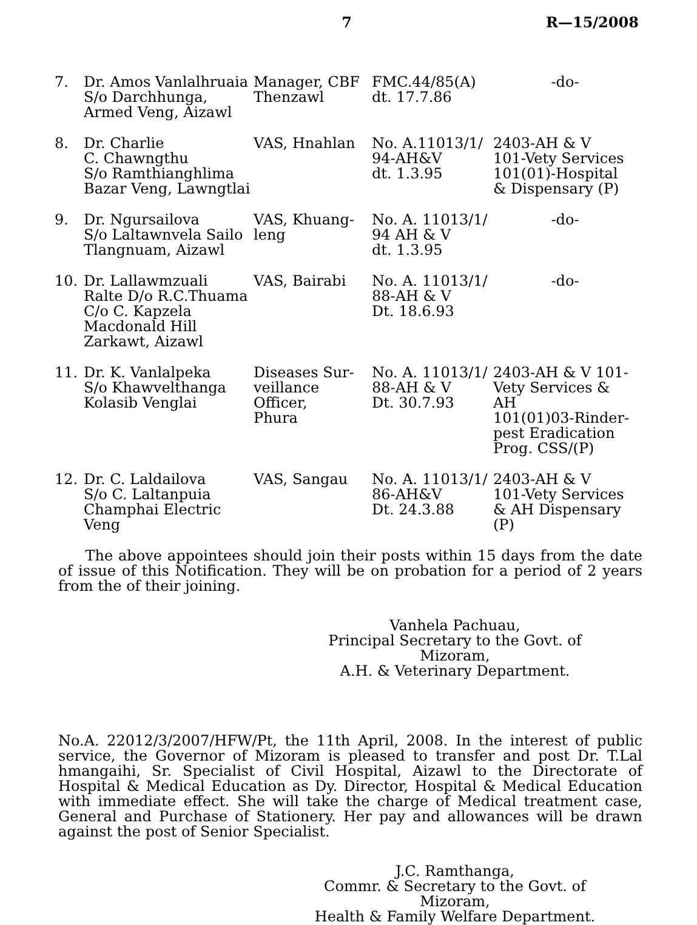7 R—15/2008
| 7. | Dr. Amos Vanlalhruaia S/o Darchhunga, Armed Veng, Aizawl | Manager, CBF Thenzawl | FMC.44/85(A) dt. 17.7.86 | -do- |
| 8. | Dr. Charlie C. Chawngthu S/o Ramthianghlima Bazar Veng, Lawngtlai | VAS, Hnahlan | No. A.11013/1/ 94-AH&V dt. 1.3.95 | 2403-AH & V 101-Vety Services 101(01)-Hospital & Dispensary (P) |
| 9. | Dr. Ngursailova S/o Laltawnvela Sailo Tlangnuam, Aizawl | VAS, Khuang- leng | No. A. 11013/1/ 94 AH & V dt. 1.3.95 | -do- |
| 10. | Dr. Lallawmzuali Ralte D/o R.C.Thuama C/o C. Kapzela Macdonald Hill Zarkawt, Aizawl | VAS, Bairabi | No. A. 11013/1/ 88-AH & V Dt. 18.6.93 | -do- |
| 11. | Dr. K. Vanlalpeka S/o Khawvelthanga Kolasib Venglai | Diseases Sur- veillance Officer, Phura | No. A. 11013/1/ 88-AH & V Dt. 30.7.93 | 2403-AH & V 101- Vety Services & AH 101(01)03-Rinder- pest Eradication Prog. CSS/(P) |
| 12. | Dr. C. Laldailova S/o C. Laltanpuia Champhai Electric Veng | VAS, Sangau | No. A. 11013/1/ 86-AH&V Dt. 24.3.88 | 2403-AH & V 101-Vety Services & AH Dispensary (P) |
The above appointees should join their posts within 15 days from the date of issue of this Notification. They will be on probation for a period of 2 years from the of their joining.
Vanhela Pachuau,
Principal Secretary to the Govt. of Mizoram,
A.H. & Veterinary Department.
No.A. 22012/3/2007/HFW/Pt, the 11th April, 2008. In the interest of public service, the Governor of Mizoram is pleased to transfer and post Dr. T.Lal hmangaihi, Sr. Specialist of Civil Hospital, Aizawl to the Directorate of Hospital & Medical Education as Dy. Director, Hospital & Medical Education with immediate effect. She will take the charge of Medical treatment case, General and Purchase of Stationery. Her pay and allowances will be drawn against the post of Senior Specialist.
J.C. Ramthanga,
Commr. & Secretary to the Govt. of Mizoram,
Health & Family Welfare Department.